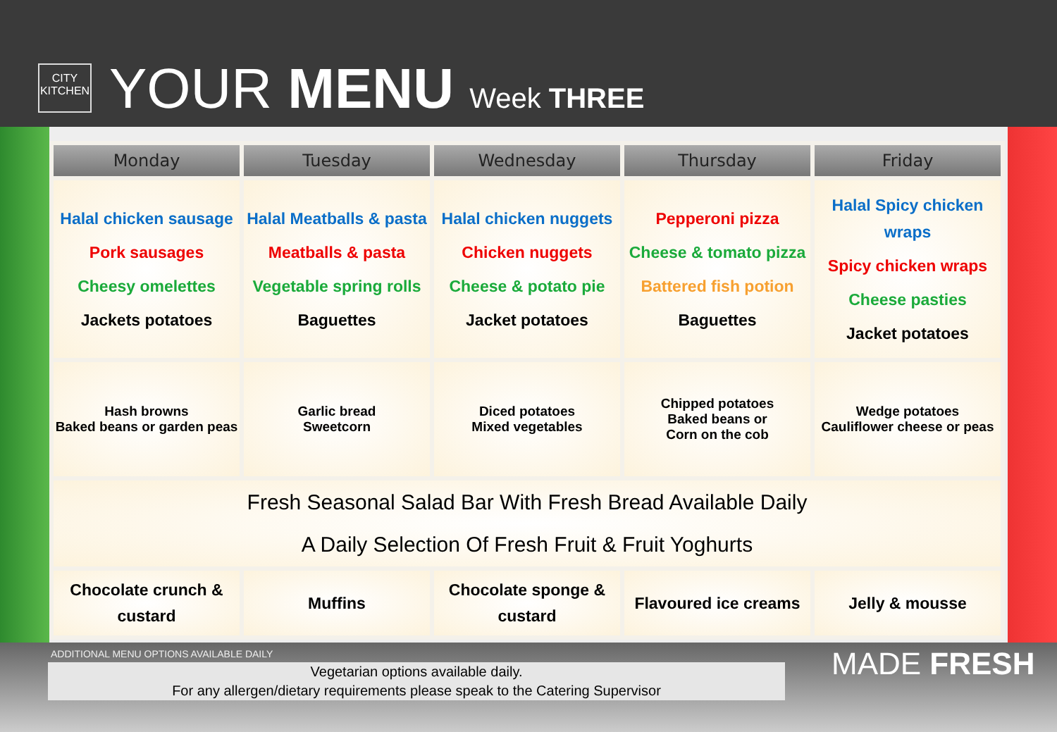CITY
KITCHEN
YOUR MENU Week THREE
| Monday | Tuesday | Wednesday | Thursday | Friday |
| --- | --- | --- | --- | --- |
| Halal chicken sausage Pork sausages Cheesy omelettes Jackets potatoes | Halal Meatballs & pasta Meatballs & pasta Vegetable spring rolls Baguettes | Halal chicken nuggets Chicken nuggets Cheese & potato pie Jacket potatoes | Pepperoni pizza Cheese & tomato pizza Battered fish potion Baguettes | Halal Spicy chicken wraps Spicy chicken wraps Cheese pasties Jacket potatoes |
| Hash browns Baked beans or garden peas | Garlic bread Sweetcorn | Diced potatoes Mixed vegetables | Chipped potatoes Baked beans or Corn on the cob | Wedge potatoes Cauliflower cheese or peas |
| Fresh Seasonal Salad Bar With Fresh Bread Available Daily A Daily Selection Of Fresh Fruit & Fruit Yoghurts | | | | |
| Chocolate crunch & custard | Muffins | Chocolate sponge & custard | Flavoured ice creams | Jelly & mousse |
ADDITIONAL MENU OPTIONS AVAILABLE DAILY
Vegetarian options available daily.
For any allergen/dietary requirements please speak to the Catering Supervisor
MADE FRESH